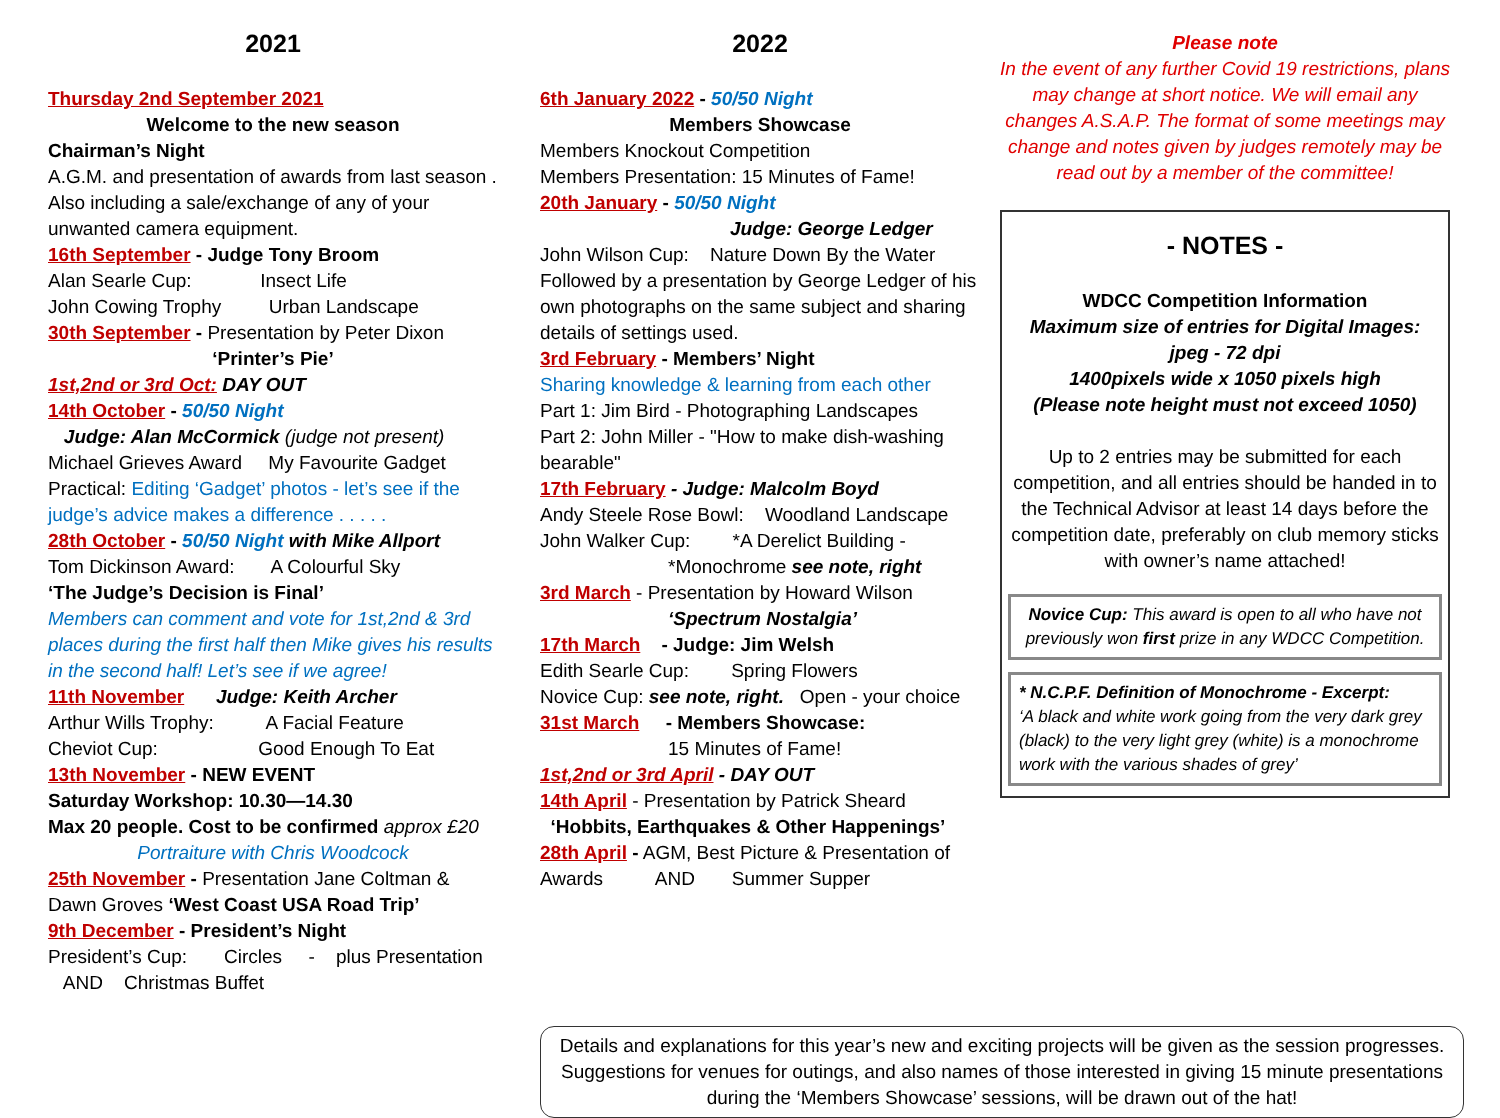2021
Thursday 2nd September 2021
Welcome to the new season
Chairman’s Night
A.G.M. and presentation of awards from last season . Also including a sale/exchange of any of your unwanted camera equipment.
16th September - Judge Tony Broom
Alan Searle Cup: Insect Life
John Cowing Trophy Urban Landscape
30th September - Presentation by Peter Dixon
‘Printer’s Pie’
1st,2nd or 3rd Oct: DAY OUT
14th October - 50/50 Night
Judge: Alan McCormick (judge not present)
Michael Grieves Award My Favourite Gadget
Practical: Editing ‘Gadget’ photos - let’s see if the judge’s advice makes a difference . . . . .
28th October - 50/50 Night with Mike Allport
Tom Dickinson Award: A Colourful Sky
‘The Judge’s Decision is Final’
Members can comment and vote for 1st,2nd & 3rd places during the first half then Mike gives his results in the second half! Let’s see if we agree!
11th November Judge: Keith Archer
Arthur Wills Trophy: A Facial Feature
Cheviot Cup: Good Enough To Eat
13th November - NEW EVENT
Saturday Workshop: 10.30—14.30
Max 20 people. Cost to be confirmed approx £20
Portraiture with Chris Woodcock
25th November - Presentation Jane Coltman & Dawn Groves ‘West Coast USA Road Trip’
9th December - President’s Night
President’s Cup: Circles - plus Presentation AND Christmas Buffet
2022
6th January 2022 - 50/50 Night
Members Showcase
Members Knockout Competition
Members Presentation: 15 Minutes of Fame!
20th January - 50/50 Night
Judge: George Ledger
John Wilson Cup: Nature Down By the Water
Followed by a presentation by George Ledger of his own photographs on the same subject and sharing details of settings used.
3rd February - Members’ Night
Sharing knowledge & learning from each other
Part 1: Jim Bird - Photographing Landscapes
Part 2: John Miller - "How to make dish-washing bearable"
17th February - Judge: Malcolm Boyd
Andy Steele Rose Bowl: Woodland Landscape
John Walker Cup: *A Derelict Building -
*Monochrome see note, right
3rd March - Presentation by Howard Wilson
‘Spectrum Nostalgia’
17th March - Judge: Jim Welsh
Edith Searle Cup: Spring Flowers
Novice Cup: see note, right. Open - your choice
31st March - Members Showcase:
15 Minutes of Fame!
1st,2nd or 3rd April - DAY OUT
14th April - Presentation by Patrick Sheard
‘Hobbits, Earthquakes & Other Happenings’
28th April - AGM, Best Picture & Presentation of Awards AND Summer Supper
Please note
In the event of any further Covid 19 restrictions, plans may change at short notice. We will email any changes A.S.A.P. The format of some meetings may change and notes given by judges remotely may be read out by a member of the committee!
- NOTES -
WDCC Competition Information
Maximum size of entries for Digital Images:
jpeg - 72 dpi
1400pixels wide x 1050 pixels high
(Please note height must not exceed 1050)
Up to 2 entries may be submitted for each competition, and all entries should be handed in to the Technical Advisor at least 14 days before the competition date, preferably on club memory sticks with owner’s name attached!
Novice Cup: This award is open to all who have not previously won first prize in any WDCC Competition.
* N.C.P.F. Definition of Monochrome - Excerpt:
‘A black and white work going from the very dark grey (black) to the very light grey (white) is a monochrome work with the various shades of grey’
Details and explanations for this year’s new and exciting projects will be given as the session progresses. Suggestions for venues for outings, and also names of those interested in giving 15 minute presentations during the ‘Members Showcase’ sessions, will be drawn out of the hat!